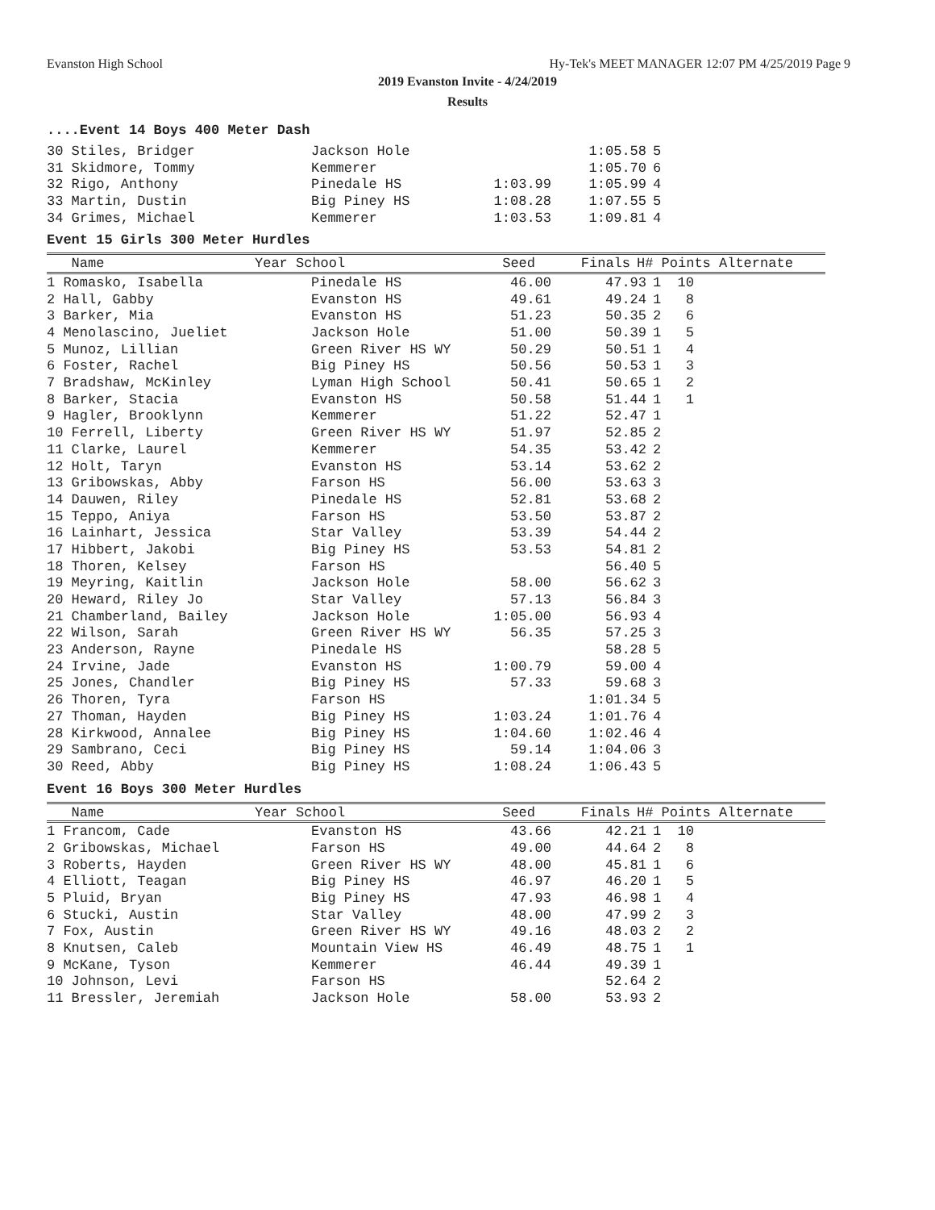Evanston High School
Hy-Tek's MEET MANAGER 12:07 PM 4/25/2019 Page 9
2019 Evanston Invite - 4/24/2019
Results
....Event 14 Boys 400 Meter Dash
| 30 Stiles, Bridger | Jackson Hole | | 1:05.58 | 5 |
| 31 Skidmore, Tommy | Kemmerer | | 1:05.70 | 6 |
| 32 Rigo, Anthony | Pinedale HS | 1:03.99 | 1:05.99 | 4 |
| 33 Martin, Dustin | Big Piney HS | 1:08.28 | 1:07.55 | 5 |
| 34 Grimes, Michael | Kemmerer | 1:03.53 | 1:09.81 | 4 |
Event 15 Girls 300 Meter Hurdles
| Name | Year School | Seed | Finals | H# Points Alternate |
| --- | --- | --- | --- | --- |
| 1 Romasko, Isabella | Pinedale HS | 46.00 | 47.93 | 1 10 |
| 2 Hall, Gabby | Evanston HS | 49.61 | 49.24 | 1 8 |
| 3 Barker, Mia | Evanston HS | 51.23 | 50.35 | 2 6 |
| 4 Menolascino, Jueliet | Jackson Hole | 51.00 | 50.39 | 1 5 |
| 5 Munoz, Lillian | Green River HS WY | 50.29 | 50.51 | 1 4 |
| 6 Foster, Rachel | Big Piney HS | 50.56 | 50.53 | 1 3 |
| 7 Bradshaw, McKinley | Lyman High School | 50.41 | 50.65 | 1 2 |
| 8 Barker, Stacia | Evanston HS | 50.58 | 51.44 | 1 1 |
| 9 Hagler, Brooklynn | Kemmerer | 51.22 | 52.47 | 1 |
| 10 Ferrell, Liberty | Green River HS WY | 51.97 | 52.85 | 2 |
| 11 Clarke, Laurel | Kemmerer | 54.35 | 53.42 | 2 |
| 12 Holt, Taryn | Evanston HS | 53.14 | 53.62 | 2 |
| 13 Gribowskas, Abby | Farson HS | 56.00 | 53.63 | 3 |
| 14 Dauwen, Riley | Pinedale HS | 52.81 | 53.68 | 2 |
| 15 Teppo, Aniya | Farson HS | 53.50 | 53.87 | 2 |
| 16 Lainhart, Jessica | Star Valley | 53.39 | 54.44 | 2 |
| 17 Hibbert, Jakobi | Big Piney HS | 53.53 | 54.81 | 2 |
| 18 Thoren, Kelsey | Farson HS | | 56.40 | 5 |
| 19 Meyring, Kaitlin | Jackson Hole | 58.00 | 56.62 | 3 |
| 20 Heward, Riley Jo | Star Valley | 57.13 | 56.84 | 3 |
| 21 Chamberland, Bailey | Jackson Hole | 1:05.00 | 56.93 | 4 |
| 22 Wilson, Sarah | Green River HS WY | 56.35 | 57.25 | 3 |
| 23 Anderson, Rayne | Pinedale HS | | 58.28 | 5 |
| 24 Irvine, Jade | Evanston HS | 1:00.79 | 59.00 | 4 |
| 25 Jones, Chandler | Big Piney HS | 57.33 | 59.68 | 3 |
| 26 Thoren, Tyra | Farson HS | | 1:01.34 | 5 |
| 27 Thoman, Hayden | Big Piney HS | 1:03.24 | 1:01.76 | 4 |
| 28 Kirkwood, Annalee | Big Piney HS | 1:04.60 | 1:02.46 | 4 |
| 29 Sambrano, Ceci | Big Piney HS | 59.14 | 1:04.06 | 3 |
| 30 Reed, Abby | Big Piney HS | 1:08.24 | 1:06.43 | 5 |
Event 16 Boys 300 Meter Hurdles
| Name | Year School | Seed | Finals | H# Points Alternate |
| --- | --- | --- | --- | --- |
| 1 Francom, Cade | Evanston HS | 43.66 | 42.21 | 1 10 |
| 2 Gribowskas, Michael | Farson HS | 49.00 | 44.64 | 2 8 |
| 3 Roberts, Hayden | Green River HS WY | 48.00 | 45.81 | 1 6 |
| 4 Elliott, Teagan | Big Piney HS | 46.97 | 46.20 | 1 5 |
| 5 Pluid, Bryan | Big Piney HS | 47.93 | 46.98 | 1 4 |
| 6 Stucki, Austin | Star Valley | 48.00 | 47.99 | 2 3 |
| 7 Fox, Austin | Green River HS WY | 49.16 | 48.03 | 2 2 |
| 8 Knutsen, Caleb | Mountain View HS | 46.49 | 48.75 | 1 1 |
| 9 McKane, Tyson | Kemmerer | 46.44 | 49.39 | 1 |
| 10 Johnson, Levi | Farson HS | | 52.64 | 2 |
| 11 Bressler, Jeremiah | Jackson Hole | 58.00 | 53.93 | 2 |